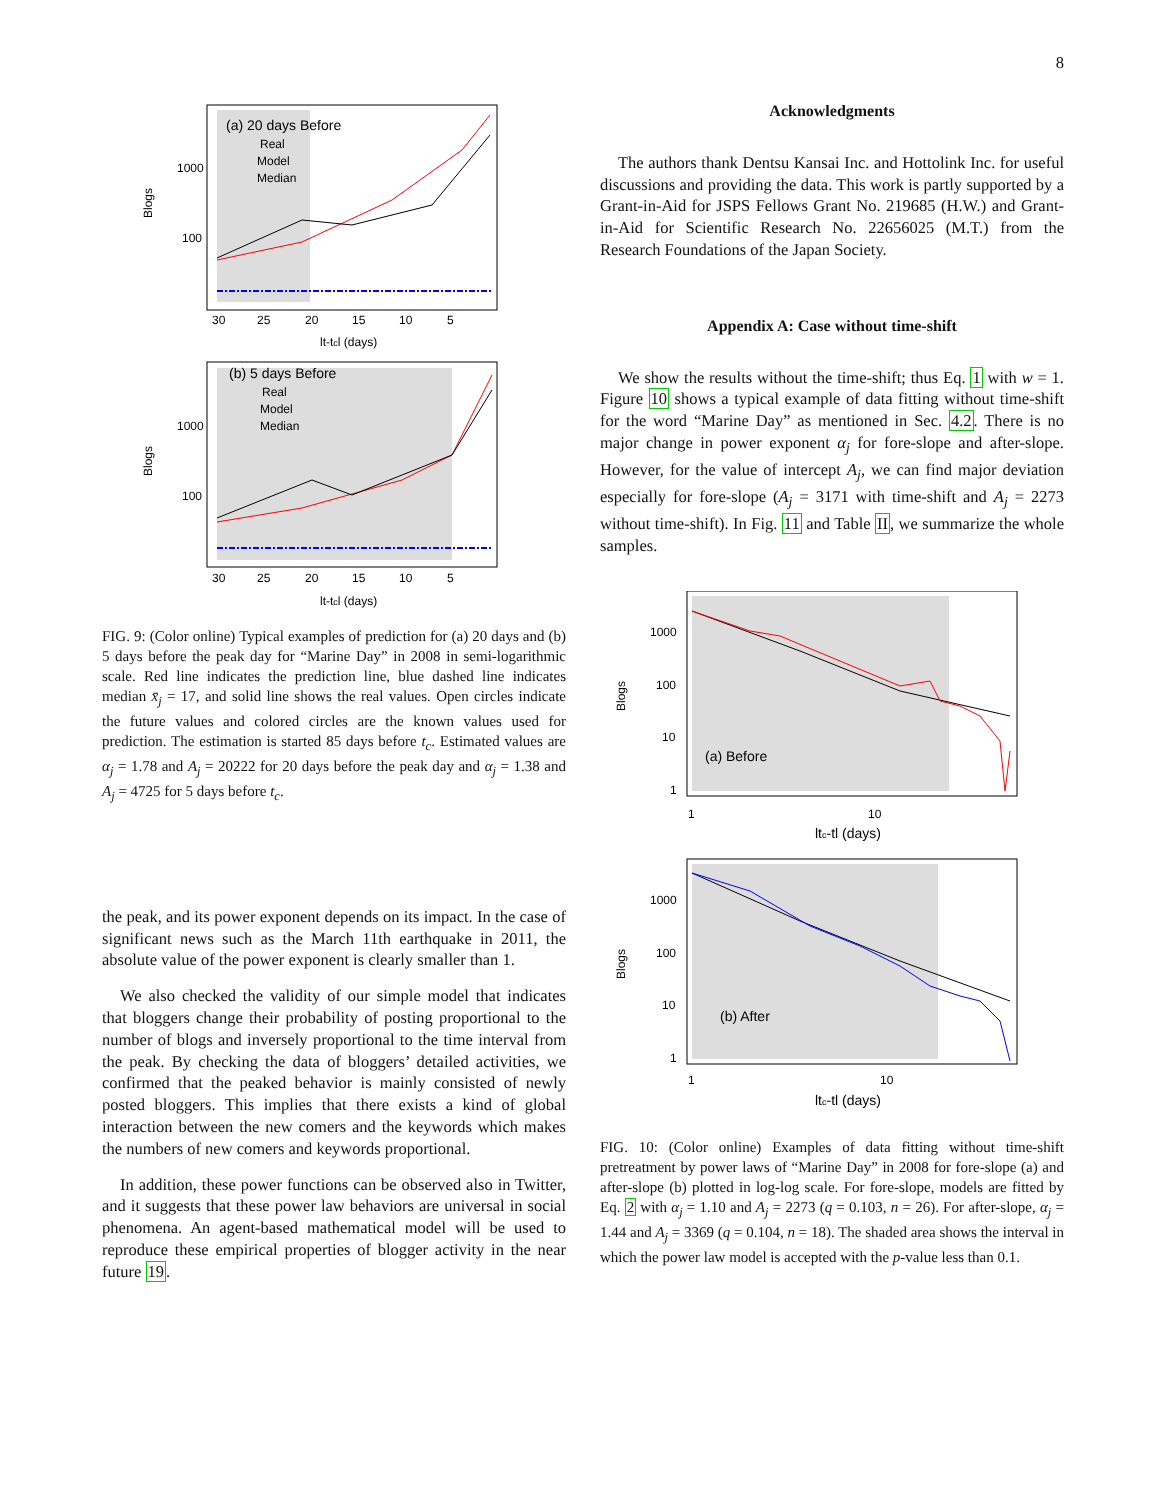8
(a) 20 days Before
Real
Model
Median
Blogs
30
25
20
15
10
5
1000
100
lt-tcl (days)
(b) 5 days Before
Real
Model
Median
Blogs
30
25
20
15
10
5
1000
100
lt-tcl (days)
FIG. 9: (Color online) Typical examples of prediction for (a) 20 days and (b) 5 days before the peak day for “Marine Day” in 2008 in semi-logarithmic scale. Red line indicates the prediction line, blue dashed line indicates median x̄<sub>j</sub> = 17, and solid line shows the real values. Open circles indicate the future values and colored circles are the known values used for prediction. The estimation is started 85 days before t<sub>c</sub>. Estimated values are α<sub>j</sub> = 1.78 and A<sub>j</sub> = 20222 for 20 days before the peak day and α<sub>j</sub> = 1.38 and A<sub>j</sub> = 4725 for 5 days before t<sub>c</sub>.
the peak, and its power exponent depends on its impact. In the case of significant news such as the March 11th earthquake in 2011, the absolute value of the power exponent is clearly smaller than 1.
We also checked the validity of our simple model that indicates that bloggers change their probability of posting proportional to the number of blogs and inversely proportional to the time interval from the peak. By checking the data of bloggers’ detailed activities, we confirmed that the peaked behavior is mainly consisted of newly posted bloggers. This implies that there exists a kind of global interaction between the new comers and the keywords which makes the numbers of new comers and keywords proportional.
In addition, these power functions can be observed also in Twitter, and it suggests that these power law behaviors are universal in social phenomena. An agent-based mathematical model will be used to reproduce these empirical properties of blogger activity in the near future 19.
Acknowledgments
The authors thank Dentsu Kansai Inc. and Hottolink Inc. for useful discussions and providing the data. This work is partly supported by a Grant-in-Aid for JSPS Fellows Grant No. 219685 (H.W.) and Grant-in-Aid for Scientific Research No. 22656025 (M.T.) from the Research Foundations of the Japan Society.
Appendix A: Case without time-shift
We show the results without the time-shift; thus Eq. 1 with w = 1. Figure 10 shows a typical example of data fitting without time-shift for the word “Marine Day” as mentioned in Sec. 4.2. There is no major change in power exponent α<sub>j</sub> for fore-slope and after-slope. However, for the value of intercept A<sub>j</sub>, we can find major deviation especially for fore-slope (A<sub>j</sub> = 3171 with time-shift and A<sub>j</sub> = 2273 without time-shift). In Fig. 11 and Table II, we summarize the whole samples.
(a) Before
Blogs
1000
100
10
1
1
10
ltc-tl (days)
(b) After
Blogs
1000
100
10
1
1
10
ltc-tl (days)
FIG. 10: (Color online) Examples of data fitting without time-shift pretreatment by power laws of “Marine Day” in 2008 for fore-slope (a) and after-slope (b) plotted in log-log scale. For fore-slope, models are fitted by Eq. 2 with α<sub>j</sub> = 1.10 and A<sub>j</sub> = 2273 (q = 0.103, n = 26). For after-slope, α<sub>j</sub> = 1.44 and A<sub>j</sub> = 3369 (q = 0.104, n = 18). The shaded area shows the interval in which the power law model is accepted with the p-value less than 0.1.